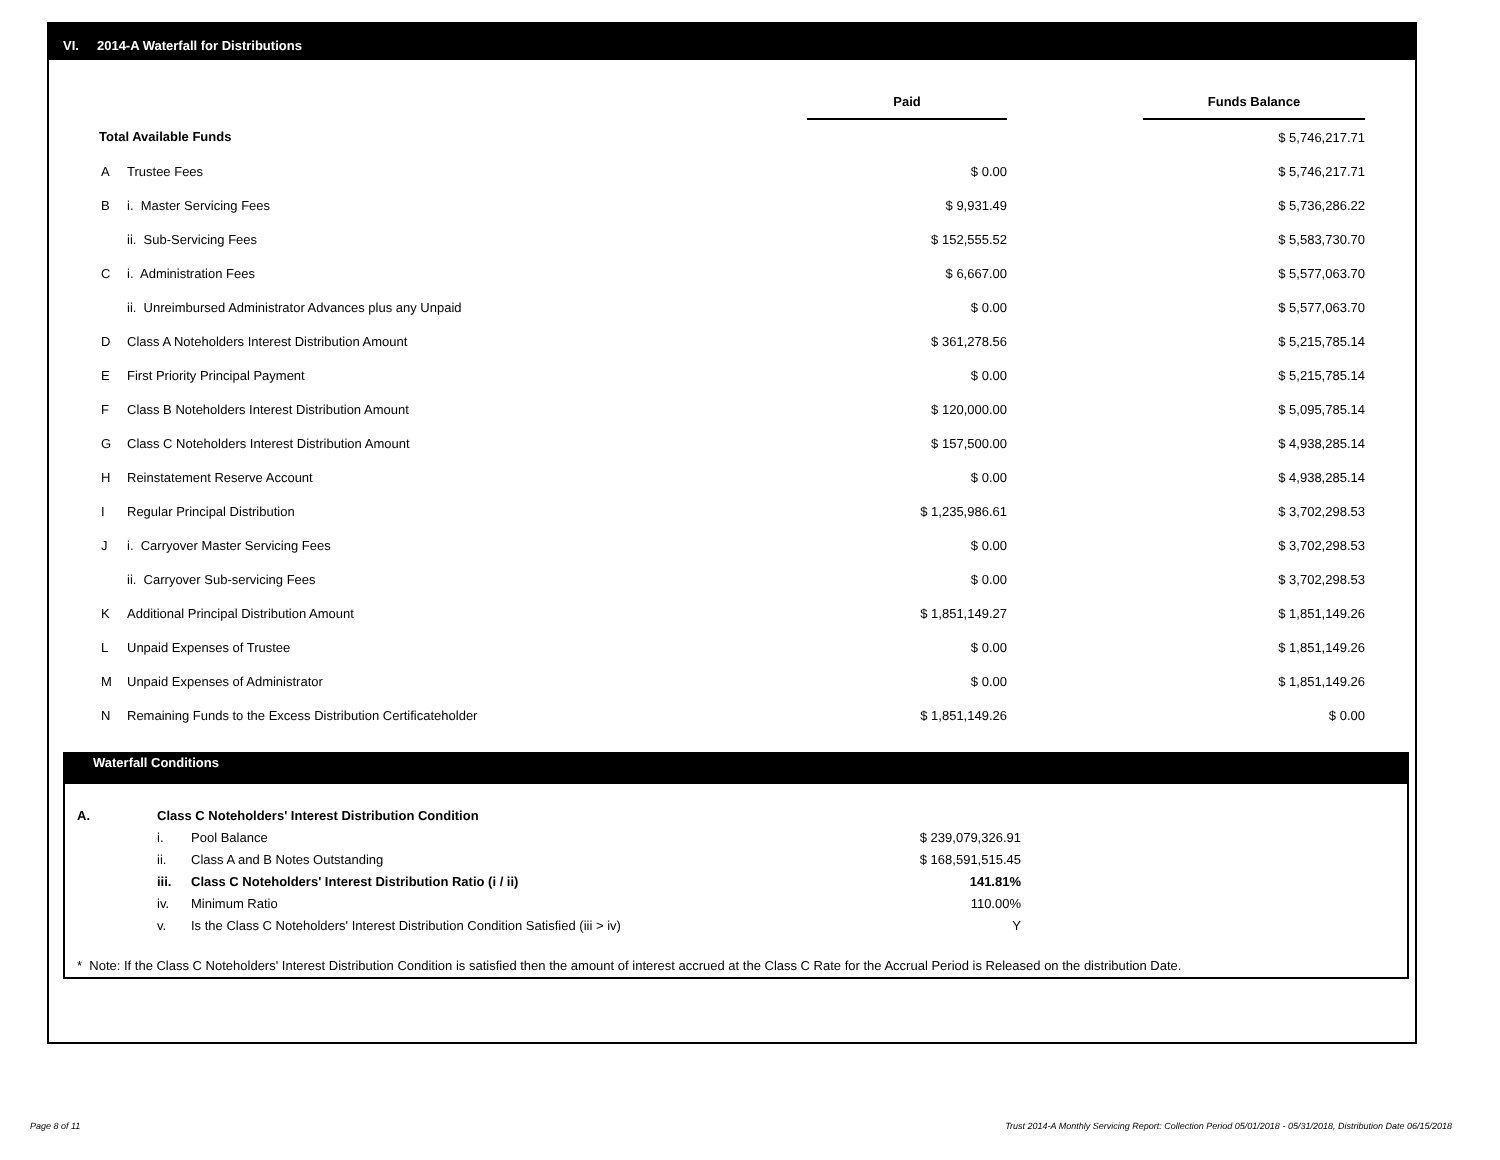VI. 2014-A Waterfall for Distributions
| | | Paid | | Funds Balance | |
| Total Available Funds | | | | $ 5,746,217.71 | |
| A | Trustee Fees | $ 0.00 | | $ 5,746,217.71 | |
| B | i. Master Servicing Fees | $ 9,931.49 | | $ 5,736,286.22 | |
| | ii. Sub-Servicing Fees | $ 152,555.52 | | $ 5,583,730.70 | |
| C | i. Administration Fees | $ 6,667.00 | | $ 5,577,063.70 | |
| | ii. Unreimbursed Administrator Advances plus any Unpaid | $ 0.00 | | $ 5,577,063.70 | |
| D | Class A Noteholders Interest Distribution Amount | $ 361,278.56 | | $ 5,215,785.14 | |
| E | First Priority Principal Payment | $ 0.00 | | $ 5,215,785.14 | |
| F | Class B Noteholders Interest Distribution Amount | $ 120,000.00 | | $ 5,095,785.14 | |
| G | Class C Noteholders Interest Distribution Amount | $ 157,500.00 | | $ 4,938,285.14 | |
| H | Reinstatement Reserve Account | $ 0.00 | | $ 4,938,285.14 | |
| I | Regular Principal Distribution | $ 1,235,986.61 | | $ 3,702,298.53 | |
| J | i. Carryover Master Servicing Fees | $ 0.00 | | $ 3,702,298.53 | |
| | ii. Carryover Sub-servicing Fees | $ 0.00 | | $ 3,702,298.53 | |
| K | Additional Principal Distribution Amount | $ 1,851,149.27 | | $ 1,851,149.26 | |
| L | Unpaid Expenses of Trustee | $ 0.00 | | $ 1,851,149.26 | |
| M | Unpaid Expenses of Administrator | $ 0.00 | | $ 1,851,149.26 | |
| N | Remaining Funds to the Excess Distribution Certificateholder | $ 1,851,149.26 | | $ 0.00 | |
Waterfall Conditions
| A. | Class C Noteholders' Interest Distribution Condition | | | |
| | i. | Pool Balance | $ 239,079,326.91 | |
| | ii. | Class A and B Notes Outstanding | $ 168,591,515.45 | |
| | iii. | Class C Noteholders' Interest Distribution Ratio (i / ii) | 141.81% | |
| | iv. | Minimum Ratio | 110.00% | |
| | v. | Is the Class C Noteholders' Interest Distribution Condition Satisfied (iii > iv) | Y | |
* Note: If the Class C Noteholders' Interest Distribution Condition is satisfied then the amount of interest accrued at the Class C Rate for the Accrual Period is Released on the distribution Date.
Page 8 of 11
Trust 2014-A Monthly Servicing Report: Collection Period 05/01/2018 - 05/31/2018, Distribution Date 06/15/2018